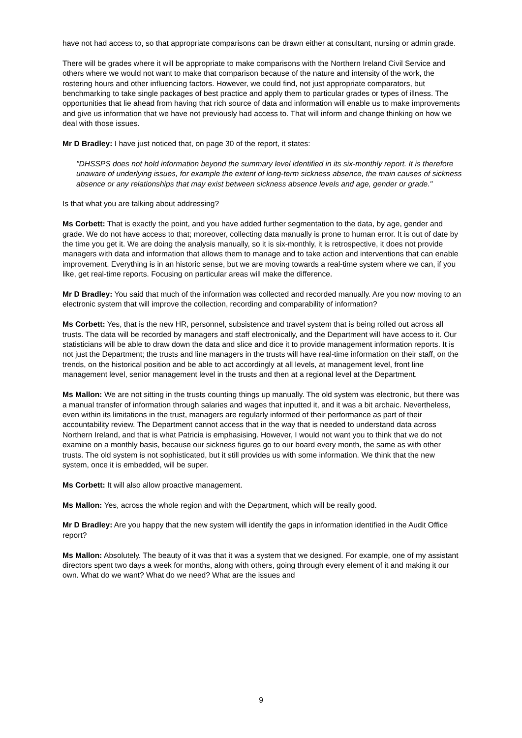have not had access to, so that appropriate comparisons can be drawn either at consultant, nursing or admin grade.
There will be grades where it will be appropriate to make comparisons with the Northern Ireland Civil Service and others where we would not want to make that comparison because of the nature and intensity of the work, the rostering hours and other influencing factors. However, we could find, not just appropriate comparators, but benchmarking to take single packages of best practice and apply them to particular grades or types of illness. The opportunities that lie ahead from having that rich source of data and information will enable us to make improvements and give us information that we have not previously had access to. That will inform and change thinking on how we deal with those issues.
Mr D Bradley: I have just noticed that, on page 30 of the report, it states:
"DHSSPS does not hold information beyond the summary level identified in its six-monthly report. It is therefore unaware of underlying issues, for example the extent of long-term sickness absence, the main causes of sickness absence or any relationships that may exist between sickness absence levels and age, gender or grade."
Is that what you are talking about addressing?
Ms Corbett: That is exactly the point, and you have added further segmentation to the data, by age, gender and grade. We do not have access to that; moreover, collecting data manually is prone to human error. It is out of date by the time you get it. We are doing the analysis manually, so it is six-monthly, it is retrospective, it does not provide managers with data and information that allows them to manage and to take action and interventions that can enable improvement. Everything is in an historic sense, but we are moving towards a real-time system where we can, if you like, get real-time reports. Focusing on particular areas will make the difference.
Mr D Bradley: You said that much of the information was collected and recorded manually. Are you now moving to an electronic system that will improve the collection, recording and comparability of information?
Ms Corbett: Yes, that is the new HR, personnel, subsistence and travel system that is being rolled out across all trusts. The data will be recorded by managers and staff electronically, and the Department will have access to it. Our statisticians will be able to draw down the data and slice and dice it to provide management information reports. It is not just the Department; the trusts and line managers in the trusts will have real-time information on their staff, on the trends, on the historical position and be able to act accordingly at all levels, at management level, front line management level, senior management level in the trusts and then at a regional level at the Department.
Ms Mallon: We are not sitting in the trusts counting things up manually. The old system was electronic, but there was a manual transfer of information through salaries and wages that inputted it, and it was a bit archaic. Nevertheless, even within its limitations in the trust, managers are regularly informed of their performance as part of their accountability review. The Department cannot access that in the way that is needed to understand data across Northern Ireland, and that is what Patricia is emphasising. However, I would not want you to think that we do not examine on a monthly basis, because our sickness figures go to our board every month, the same as with other trusts. The old system is not sophisticated, but it still provides us with some information. We think that the new system, once it is embedded, will be super.
Ms Corbett: It will also allow proactive management.
Ms Mallon: Yes, across the whole region and with the Department, which will be really good.
Mr D Bradley: Are you happy that the new system will identify the gaps in information identified in the Audit Office report?
Ms Mallon: Absolutely. The beauty of it was that it was a system that we designed. For example, one of my assistant directors spent two days a week for months, along with others, going through every element of it and making it our own. What do we want? What do we need? What are the issues and
9